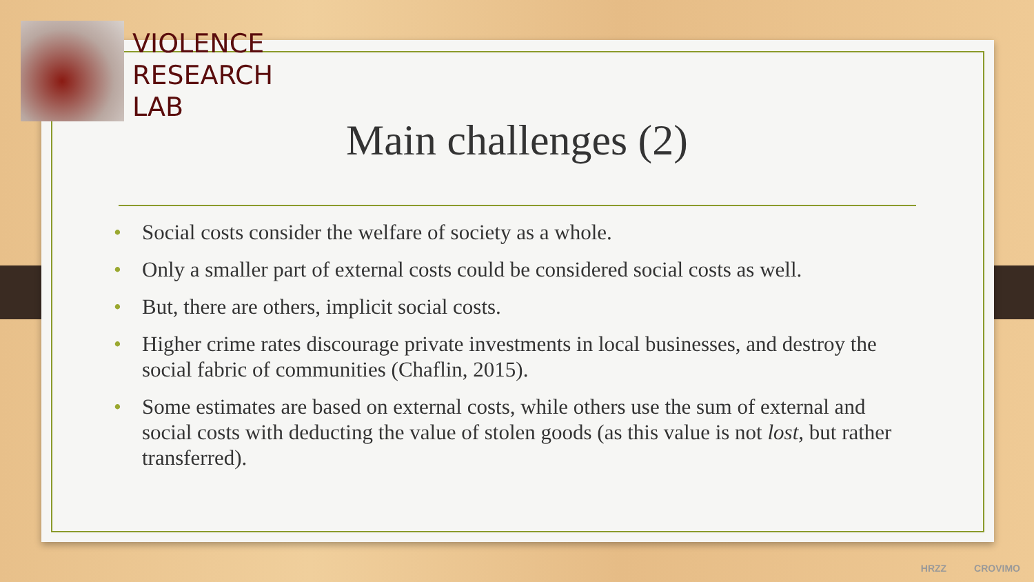VIOLENCE
RESEARCH
LAB
Main challenges (2)
• Social costs consider the welfare of society as a whole.
• Only a smaller part of external costs could be considered social costs as well.
• But, there are others, implicit social costs.
• Higher crime rates discourage private investments in local businesses, and destroy the social fabric of communities (Chaflin, 2015).
• Some estimates are based on external costs, while others use the sum of external and social costs with deducting the value of stolen goods (as this value is not lost, but rather transferred).
HRZZ CROVIMO